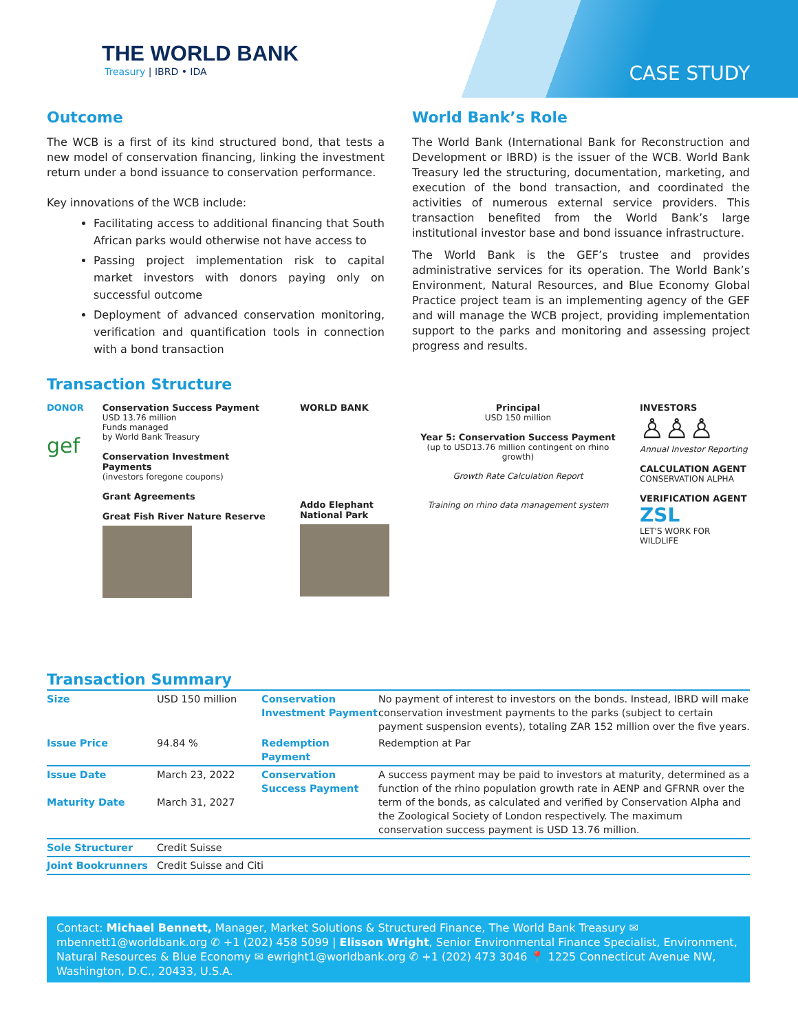THE WORLD BANK
Treasury | IBRD • IDA
CASE STUDY
Outcome
The WCB is a first of its kind structured bond, that tests a new model of conservation financing, linking the investment return under a bond issuance to conservation performance.
Key innovations of the WCB include:
Facilitating access to additional financing that South African parks would otherwise not have access to
Passing project implementation risk to capital market investors with donors paying only on successful outcome
Deployment of advanced conservation monitoring, verification and quantification tools in connection with a bond transaction
World Bank’s Role
The World Bank (International Bank for Reconstruction and Development or IBRD) is the issuer of the WCB. World Bank Treasury led the structuring, documentation, marketing, and execution of the bond transaction, and coordinated the activities of numerous external service providers. This transaction benefited from the World Bank’s large institutional investor base and bond issuance infrastructure.
The World Bank is the GEF’s trustee and provides administrative services for its operation. The World Bank’s Environment, Natural Resources, and Blue Economy Global Practice project team is an implementing agency of the GEF and will manage the WCB project, providing implementation support to the parks and monitoring and assessing project progress and results.
Transaction Structure
DONOR
gef
Conservation Success Payment
USD 13.76 million
Funds managed
by World Bank Treasury
Conservation Investment Payments
(investors foregone coupons)
Grant Agreements
Great Fish River Nature Reserve
WORLD BANK
Addo Elephant National Park
Principal
USD 150 million
Year 5: Conservation Success Payment
(up to USD13.76 million contingent on rhino growth)
Growth Rate Calculation Report
Training on rhino data management system
INVESTORS
♙♙♙
Annual Investor Reporting
CALCULATION AGENT
CONSERVATION ALPHA
VERIFICATION AGENT
ZSL
LET'S WORK FOR WILDLIFE
Transaction Summary
| Size | USD 150 million | Conservation Investment Payment | No payment of interest to investors on the bonds. Instead, IBRD will make conservation investment payments to the parks (subject to certain payment suspension events), totaling ZAR 152 million over the five years. |
| Issue Price | 94.84 % | Redemption Payment | Redemption at Par |
| Issue Date Maturity Date | March 23, 2022 March 31, 2027 | Conservation Success Payment | A success payment may be paid to investors at maturity, determined as a function of the rhino population growth rate in AENP and GFRNR over the term of the bonds, as calculated and verified by Conservation Alpha and the Zoological Society of London respectively. The maximum conservation success payment is USD 13.76 million. |
| Sole Structurer | Credit Suisse | | |
| Joint Bookrunners | Credit Suisse and Citi | | |
Contact: Michael Bennett, Manager, Market Solutions & Structured Finance, The World Bank Treasury ✉ mbennett1@worldbank.org ✆ +1 (202) 458 5099 | Elisson Wright, Senior Environmental Finance Specialist, Environment, Natural Resources & Blue Economy ✉ ewright1@worldbank.org ✆ +1 (202) 473 3046 📍 1225 Connecticut Avenue NW, Washington, D.C., 20433, U.S.A.